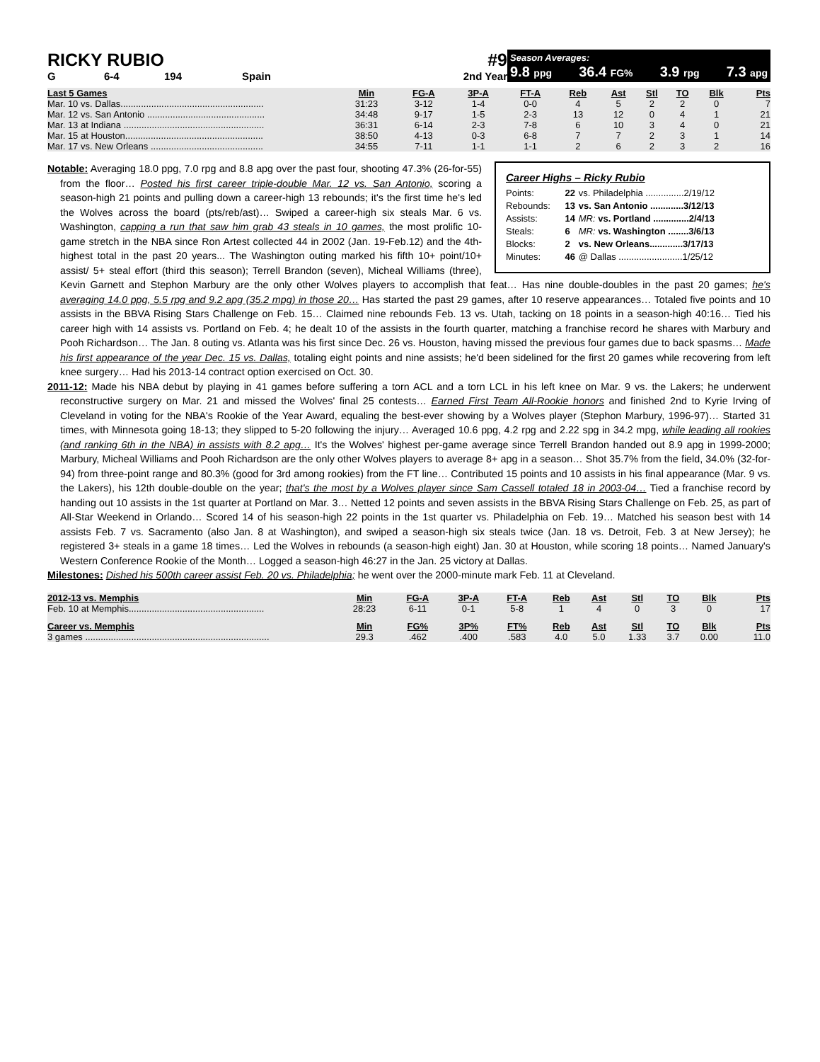RICKY RUBIO #9
G 6-4 194 Spain 2nd Year
Season Averages:
9.8 ppg 36.4 FG% 3.9 rpg 7.3 apg
| Last 5 Games | Min | FG-A | 3P-A | FT-A | Reb | Ast | Stl | TO | Blk | Pts |
| --- | --- | --- | --- | --- | --- | --- | --- | --- | --- | --- |
| Mar. 10 vs. Dallas........................................................ | 31:23 | 3-12 | 1-4 | 0-0 | 4 | 5 | 2 | 2 | 0 | 7 |
| Mar. 12 vs. San Antonio .............................................. | 34:48 | 9-17 | 1-5 | 2-3 | 13 | 12 | 0 | 4 | 1 | 21 |
| Mar. 13 at Indiana ....................................................... | 36:31 | 6-14 | 2-3 | 7-8 | 6 | 10 | 3 | 4 | 0 | 21 |
| Mar. 15 at Houston...................................................... | 38:50 | 4-13 | 0-3 | 6-8 | 7 | 7 | 2 | 3 | 1 | 14 |
| Mar. 17 vs. New Orleans ............................................ | 34:55 | 7-11 | 1-1 | 1-1 | 2 | 6 | 2 | 3 | 2 | 16 |
Career Highs – Ricky Rubio
| Points: | 22 | vs. Philadelphia ...............2/19/12 |
| Rebounds: | 13 | vs. San Antonio .............3/12/13 |
| Assists: | 14 | MR: vs. Portland ..............2/4/13 |
| Steals: | 6 | MR: vs. Washington ........3/6/13 |
| Blocks: | 2 | vs. New Orleans.............3/17/13 |
| Minutes: | 46 | @ Dallas .........................1/25/12 |
Notable: Averaging 18.0 ppg, 7.0 rpg and 8.8 apg over the past four, shooting 47.3% (26-for-55) from the floor… Posted his first career triple-double Mar. 12 vs. San Antonio, scoring a season-high 21 points and pulling down a career-high 13 rebounds; it's the first time he's led the Wolves across the board (pts/reb/ast)… Swiped a career-high six steals Mar. 6 vs. Washington, capping a run that saw him grab 43 steals in 10 games, the most prolific 10-game stretch in the NBA since Ron Artest collected 44 in 2002 (Jan. 19-Feb.12) and the 4th-highest total in the past 20 years... The Washington outing marked his fifth 10+ point/10+ assist/ 5+ steal effort (third this season); Terrell Brandon (seven), Micheal Williams (three), Kevin Garnett and Stephon Marbury are the only other Wolves players to accomplish that feat… Has nine double-doubles in the past 20 games; he's averaging 14.0 ppg, 5.5 rpg and 9.2 apg (35.2 mpg) in those 20… Has started the past 29 games, after 10 reserve appearances… Totaled five points and 10 assists in the BBVA Rising Stars Challenge on Feb. 15… Claimed nine rebounds Feb. 13 vs. Utah, tacking on 18 points in a season-high 40:16… Tied his career high with 14 assists vs. Portland on Feb. 4; he dealt 10 of the assists in the fourth quarter, matching a franchise record he shares with Marbury and Pooh Richardson… The Jan. 8 outing vs. Atlanta was his first since Dec. 26 vs. Houston, having missed the previous four games due to back spasms… Made his first appearance of the year Dec. 15 vs. Dallas, totaling eight points and nine assists; he'd been sidelined for the first 20 games while recovering from left knee surgery… Had his 2013-14 contract option exercised on Oct. 30.
2011-12: Made his NBA debut by playing in 41 games before suffering a torn ACL and a torn LCL in his left knee on Mar. 9 vs. the Lakers; he underwent reconstructive surgery on Mar. 21 and missed the Wolves' final 25 contests… Earned First Team All-Rookie honors and finished 2nd to Kyrie Irving of Cleveland in voting for the NBA's Rookie of the Year Award, equaling the best-ever showing by a Wolves player (Stephon Marbury, 1996-97)… Started 31 times, with Minnesota going 18-13; they slipped to 5-20 following the injury… Averaged 10.6 ppg, 4.2 rpg and 2.22 spg in 34.2 mpg, while leading all rookies (and ranking 6th in the NBA) in assists with 8.2 apg… It's the Wolves' highest per-game average since Terrell Brandon handed out 8.9 apg in 1999-2000; Marbury, Micheal Williams and Pooh Richardson are the only other Wolves players to average 8+ apg in a season… Shot 35.7% from the field, 34.0% (32-for-94) from three-point range and 80.3% (good for 3rd among rookies) from the FT line… Contributed 15 points and 10 assists in his final appearance (Mar. 9 vs. the Lakers), his 12th double-double on the year; that's the most by a Wolves player since Sam Cassell totaled 18 in 2003-04… Tied a franchise record by handing out 10 assists in the 1st quarter at Portland on Mar. 3… Netted 12 points and seven assists in the BBVA Rising Stars Challenge on Feb. 25, as part of All-Star Weekend in Orlando… Scored 14 of his season-high 22 points in the 1st quarter vs. Philadelphia on Feb. 19… Matched his season best with 14 assists Feb. 7 vs. Sacramento (also Jan. 8 at Washington), and swiped a season-high six steals twice (Jan. 18 vs. Detroit, Feb. 3 at New Jersey); he registered 3+ steals in a game 18 times… Led the Wolves in rebounds (a season-high eight) Jan. 30 at Houston, while scoring 18 points… Named January's Western Conference Rookie of the Month… Logged a season-high 46:27 in the Jan. 25 victory at Dallas.
Milestones: Dished his 500th career assist Feb. 20 vs. Philadelphia; he went over the 2000-minute mark Feb. 11 at Cleveland.
| 2012-13 vs. Memphis | Min | FG-A | 3P-A | FT-A | Reb | Ast | Stl | TO | Blk | Pts |
| --- | --- | --- | --- | --- | --- | --- | --- | --- | --- | --- |
| Feb. 10 at Memphis..................................................... | 28:23 | 6-11 | 0-1 | 5-8 | 1 | 4 | 0 | 3 | 0 | 17 |
| Career vs. Memphis | Min | FG% | 3P% | FT% | Reb | Ast | Stl | TO | Blk | Pts |
| 3 games ........................................................................ | 29.3 | .462 | .400 | .583 | 4.0 | 5.0 | 1.33 | 3.7 | 0.00 | 11.0 |